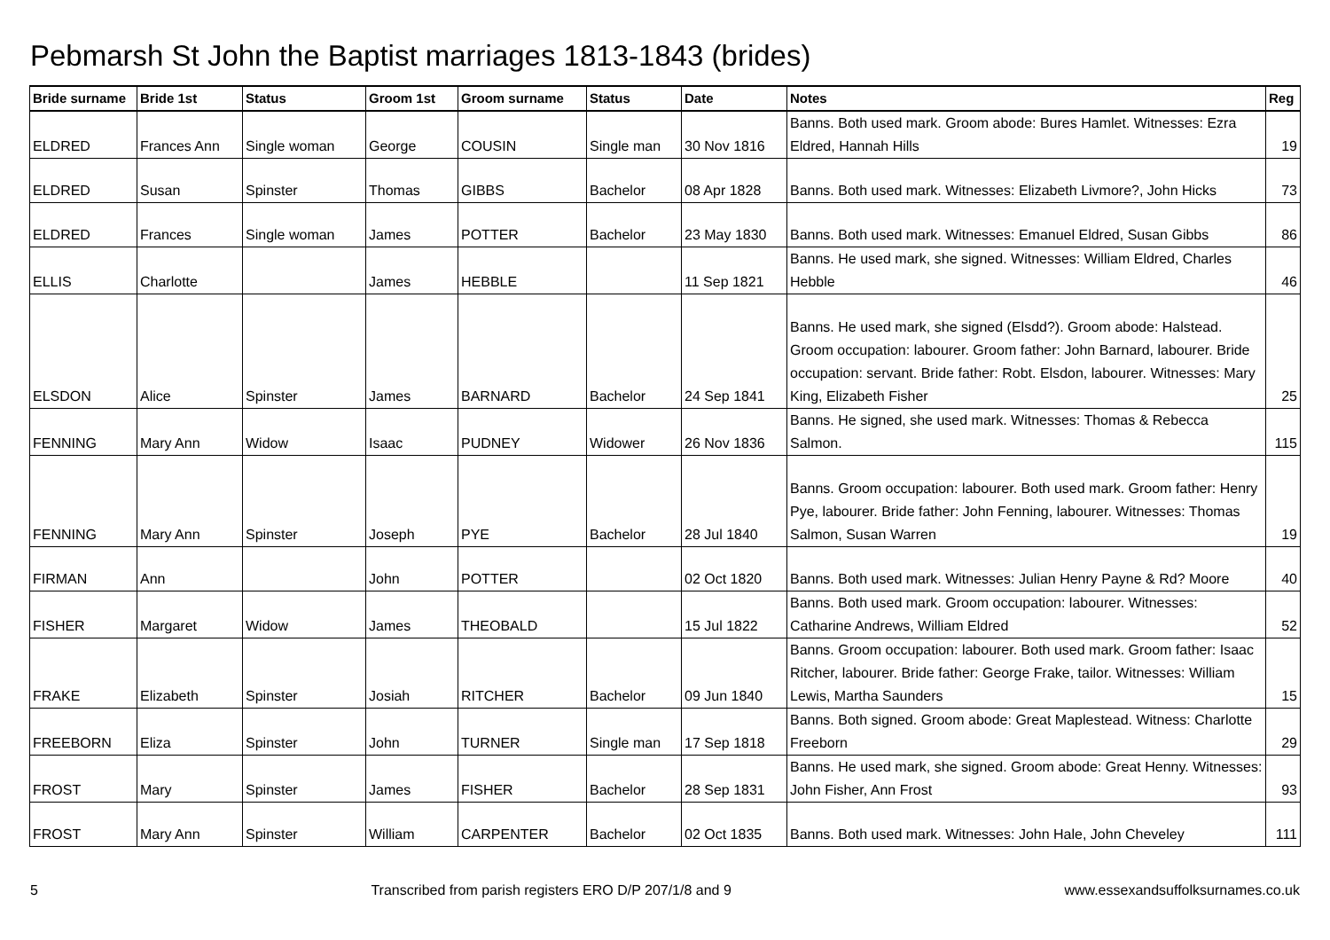Pebmarsh St John the Baptist marriages 1813-1843 (brides)
| Bride surname | Bride 1st | Status | Groom 1st | Groom surname | Status | Date | Notes | Reg |
| --- | --- | --- | --- | --- | --- | --- | --- | --- |
| ELDRED | Frances Ann | Single woman | George | COUSIN | Single man | 30 Nov 1816 | Banns. Both used mark. Groom abode: Bures Hamlet. Witnesses: Ezra Eldred, Hannah Hills | 19 |
| ELDRED | Susan | Spinster | Thomas | GIBBS | Bachelor | 08 Apr 1828 | Banns. Both used mark. Witnesses: Elizabeth Livmore?, John Hicks | 73 |
| ELDRED | Frances | Single woman | James | POTTER | Bachelor | 23 May 1830 | Banns. Both used mark. Witnesses: Emanuel Eldred, Susan Gibbs | 86 |
| ELLIS | Charlotte | | James | HEBBLE | | 11 Sep 1821 | Banns. He used mark, she signed. Witnesses: William Eldred, Charles Hebble | 46 |
| ELSDON | Alice | Spinster | James | BARNARD | Bachelor | 24 Sep 1841 | Banns. He used mark, she signed (Elsdd?). Groom abode: Halstead. Groom occupation: labourer. Groom father: John Barnard, labourer. Bride occupation: servant. Bride father: Robt. Elsdon, labourer. Witnesses: Mary King, Elizabeth Fisher | 25 |
| FENNING | Mary Ann | Widow | Isaac | PUDNEY | Widower | 26 Nov 1836 | Banns. He signed, she used mark. Witnesses: Thomas & Rebecca Salmon. | 115 |
| FENNING | Mary Ann | Spinster | Joseph | PYE | Bachelor | 28 Jul 1840 | Banns. Groom occupation: labourer. Both used mark. Groom father: Henry Pye, labourer. Bride father: John Fenning, labourer. Witnesses: Thomas Salmon, Susan Warren | 19 |
| FIRMAN | Ann | | John | POTTER | | 02 Oct 1820 | Banns. Both used mark. Witnesses: Julian Henry Payne & Rd? Moore | 40 |
| FISHER | Margaret | Widow | James | THEOBALD | | 15 Jul 1822 | Banns. Both used mark. Groom occupation: labourer. Witnesses: Catharine Andrews, William Eldred | 52 |
| FRAKE | Elizabeth | Spinster | Josiah | RITCHER | Bachelor | 09 Jun 1840 | Banns. Groom occupation: labourer. Both used mark. Groom father: Isaac Ritcher, labourer. Bride father: George Frake, tailor. Witnesses: William Lewis, Martha Saunders | 15 |
| FREEBORN | Eliza | Spinster | John | TURNER | Single man | 17 Sep 1818 | Banns. Both signed. Groom abode: Great Maplestead. Witness: Charlotte Freeborn | 29 |
| FROST | Mary | Spinster | James | FISHER | Bachelor | 28 Sep 1831 | Banns. He used mark, she signed. Groom abode: Great Henny. Witnesses: John Fisher, Ann Frost | 93 |
| FROST | Mary Ann | Spinster | William | CARPENTER | Bachelor | 02 Oct 1835 | Banns. Both used mark. Witnesses: John Hale, John Cheveley | 111 |
5 Transcribed from parish registers ERO D/P 207/1/8 and 9 www.essexandsuffolksurnames.co.uk